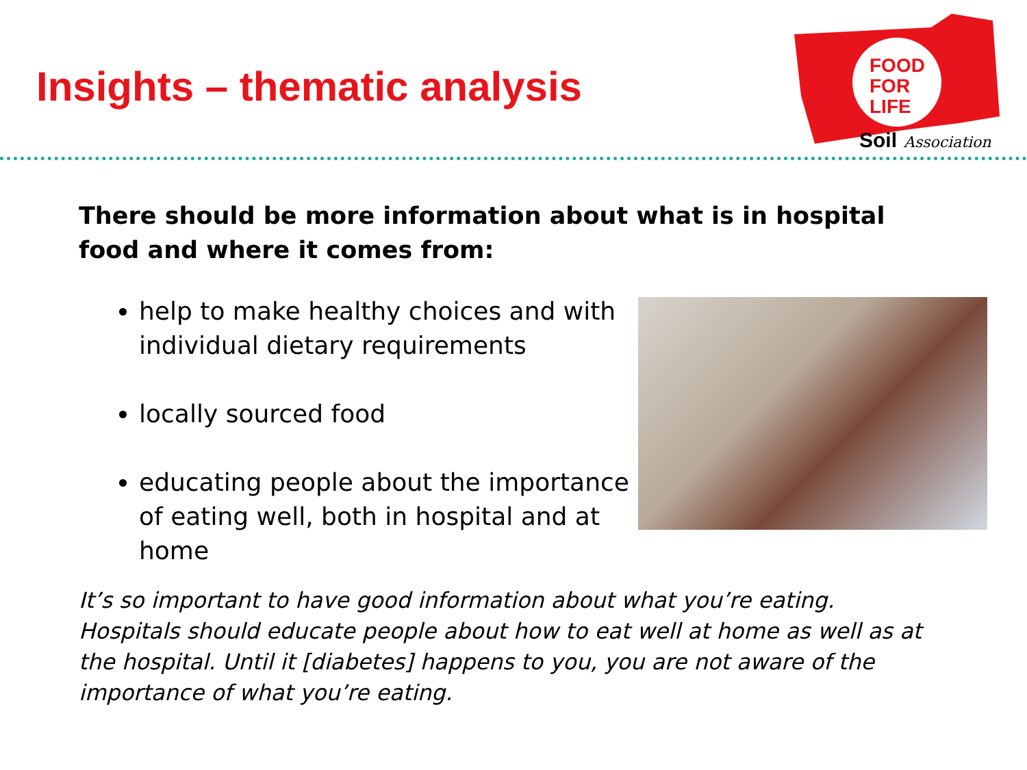Insights – thematic analysis
FOOD
FOR
LIFE
Soil
Association
There should be more information about what is in hospital food and where it comes from:
help to make healthy choices and with individual dietary requirements
locally sourced food
educating people about the importance of eating well, both in hospital and at home
It’s so important to have good information about what you’re eating. Hospitals should educate people about how to eat well at home as well as at the hospital. Until it [diabetes] happens to you, you are not aware of the importance of what you’re eating.